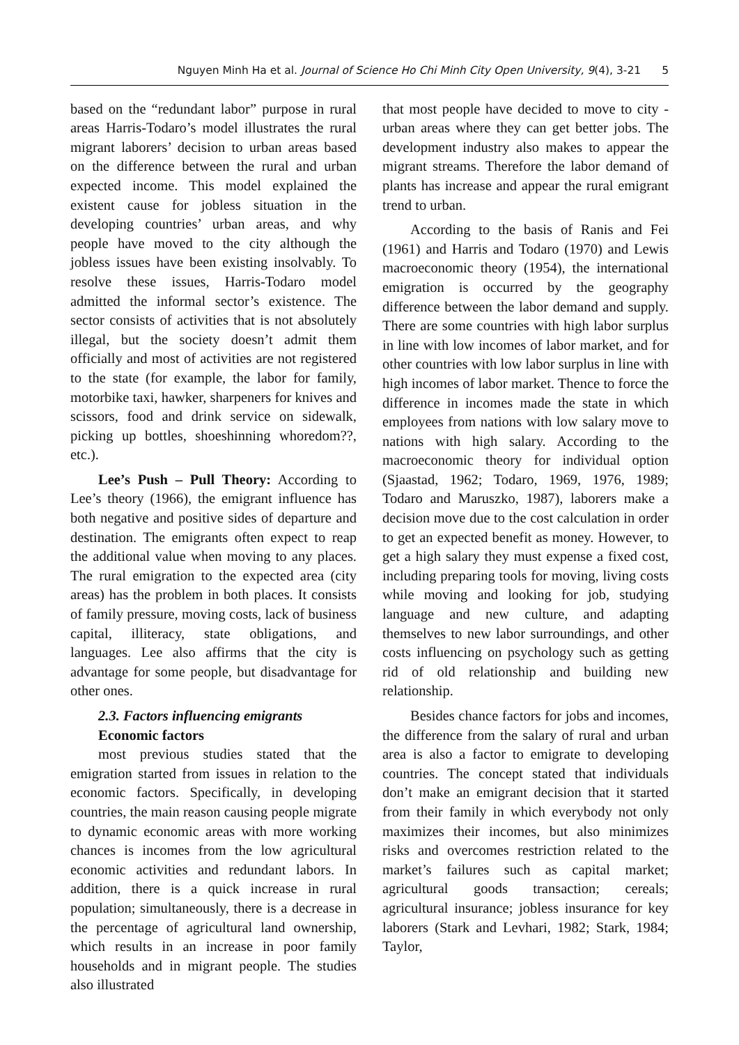Nguyen Minh Ha et al. Journal of Science Ho Chi Minh City Open University, 9(4), 3-21 5
based on the “redundant labor” purpose in rural areas Harris-Todaro’s model illustrates the rural migrant laborers’ decision to urban areas based on the difference between the rural and urban expected income. This model explained the existent cause for jobless situation in the developing countries’ urban areas, and why people have moved to the city although the jobless issues have been existing insolvably. To resolve these issues, Harris-Todaro model admitted the informal sector’s existence. The sector consists of activities that is not absolutely illegal, but the society doesn’t admit them officially and most of activities are not registered to the state (for example, the labor for family, motorbike taxi, hawker, sharpeners for knives and scissors, food and drink service on sidewalk, picking up bottles, shoeshinning whoredom??, etc.).
Lee’s Push – Pull Theory: According to Lee’s theory (1966), the emigrant influence has both negative and positive sides of departure and destination. The emigrants often expect to reap the additional value when moving to any places. The rural emigration to the expected area (city areas) has the problem in both places. It consists of family pressure, moving costs, lack of business capital, illiteracy, state obligations, and languages. Lee also affirms that the city is advantage for some people, but disadvantage for other ones.
2.3. Factors influencing emigrants
Economic factors
most previous studies stated that the emigration started from issues in relation to the economic factors. Specifically, in developing countries, the main reason causing people migrate to dynamic economic areas with more working chances is incomes from the low agricultural economic activities and redundant labors. In addition, there is a quick increase in rural population; simultaneously, there is a decrease in the percentage of agricultural land ownership, which results in an increase in poor family households and in migrant people. The studies also illustrated
that most people have decided to move to city - urban areas where they can get better jobs. The development industry also makes to appear the migrant streams. Therefore the labor demand of plants has increase and appear the rural emigrant trend to urban.
According to the basis of Ranis and Fei (1961) and Harris and Todaro (1970) and Lewis macroeconomic theory (1954), the international emigration is occurred by the geography difference between the labor demand and supply. There are some countries with high labor surplus in line with low incomes of labor market, and for other countries with low labor surplus in line with high incomes of labor market. Thence to force the difference in incomes made the state in which employees from nations with low salary move to nations with high salary. According to the macroeconomic theory for individual option (Sjaastad, 1962; Todaro, 1969, 1976, 1989; Todaro and Maruszko, 1987), laborers make a decision move due to the cost calculation in order to get an expected benefit as money. However, to get a high salary they must expense a fixed cost, including preparing tools for moving, living costs while moving and looking for job, studying language and new culture, and adapting themselves to new labor surroundings, and other costs influencing on psychology such as getting rid of old relationship and building new relationship.
Besides chance factors for jobs and incomes, the difference from the salary of rural and urban area is also a factor to emigrate to developing countries. The concept stated that individuals don’t make an emigrant decision that it started from their family in which everybody not only maximizes their incomes, but also minimizes risks and overcomes restriction related to the market’s failures such as capital market; agricultural goods transaction; cereals; agricultural insurance; jobless insurance for key laborers (Stark and Levhari, 1982; Stark, 1984; Taylor,